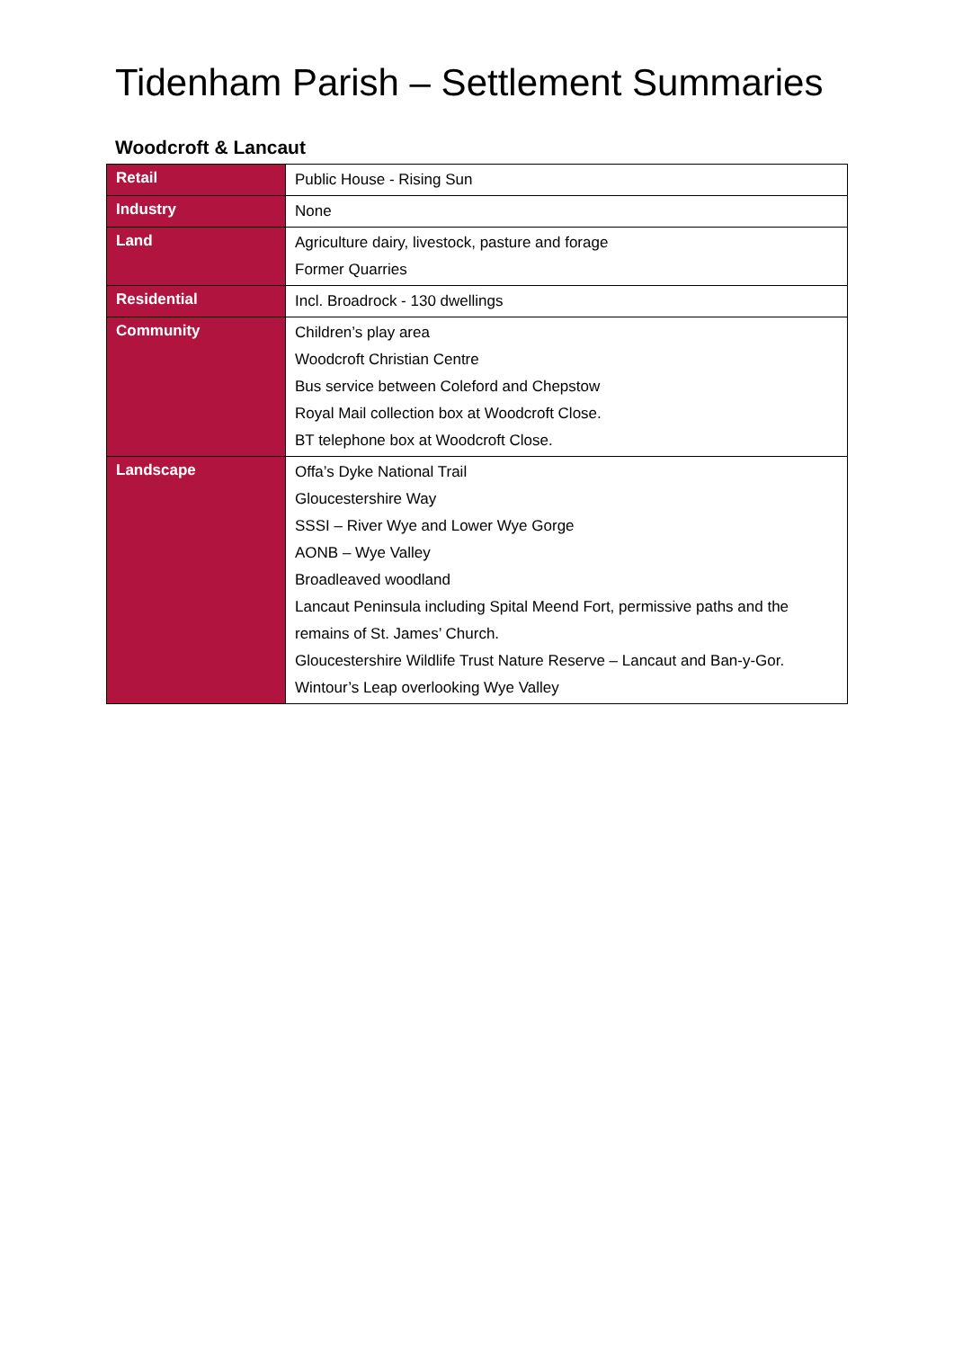Tidenham Parish – Settlement Summaries
Woodcroft & Lancaut
| Retail | Public House - Rising Sun |
| Industry | None |
| Land | Agriculture dairy, livestock, pasture and forage Former Quarries |
| Residential | Incl. Broadrock - 130 dwellings |
| Community | Children’s play area Woodcroft Christian Centre Bus service between Coleford and Chepstow Royal Mail collection box at Woodcroft Close. BT telephone box at Woodcroft Close. |
| Landscape | Offa’s Dyke National Trail Gloucestershire Way SSSI – River Wye and Lower Wye Gorge AONB – Wye Valley Broadleaved woodland Lancaut Peninsula including Spital Meend Fort, permissive paths and the remains of St. James’ Church. Gloucestershire Wildlife Trust Nature Reserve – Lancaut and Ban-y-Gor. Wintour’s Leap overlooking Wye Valley |